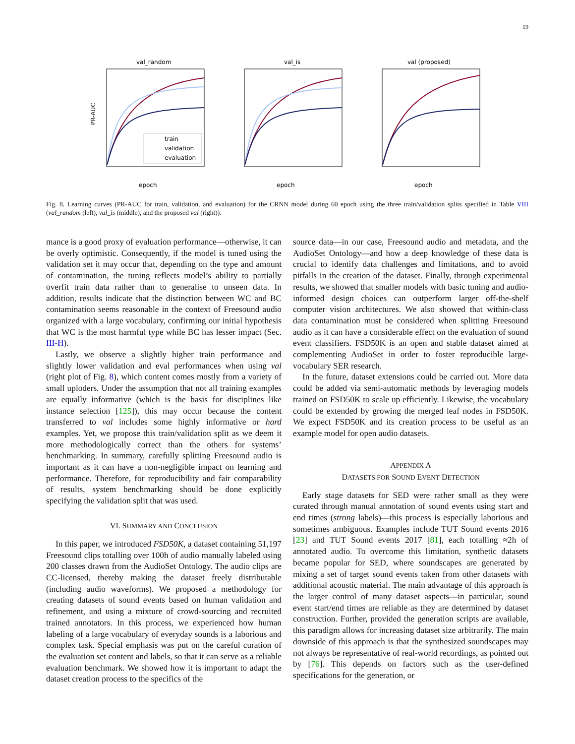19
val_random
PR-AUC
train
validation
evaluation
epoch
val_is
epoch
val (proposed)
epoch
Fig. 8. Learning curves (PR-AUC for train, validation, and evaluation) for the CRNN model during 60 epoch using the three train/validation splits specified in Table VIII (val_random (left), val_is (middle), and the proposed val (right)).
mance is a good proxy of evaluation performance—otherwise, it can be overly optimistic. Consequently, if the model is tuned using the validation set it may occur that, depending on the type and amount of contamination, the tuning reflects model’s ability to partially overfit train data rather than to generalise to unseen data. In addition, results indicate that the distinction between WC and BC contamination seems reasonable in the context of Freesound audio organized with a large vocabulary, confirming our initial hypothesis that WC is the most harmful type while BC has lesser impact (Sec. III-H).
Lastly, we observe a slightly higher train performance and slightly lower validation and eval performances when using val (right plot of Fig. 8), which content comes mostly from a variety of small uploders. Under the assumption that not all training examples are equally informative (which is the basis for disciplines like instance selection [125]), this may occur because the content transferred to val includes some highly informative or hard examples. Yet, we propose this train/validation split as we deem it more methodologically correct than the others for systems’ benchmarking. In summary, carefully splitting Freesound audio is important as it can have a non-negligible impact on learning and performance. Therefore, for reproducibility and fair comparability of results, system benchmarking should be done explicitly specifying the validation split that was used.
VI. SUMMARY AND CONCLUSION
In this paper, we introduced FSD50K, a dataset containing 51,197 Freesound clips totalling over 100h of audio manually labeled using 200 classes drawn from the AudioSet Ontology. The audio clips are CC-licensed, thereby making the dataset freely distributable (including audio waveforms). We proposed a methodology for creating datasets of sound events based on human validation and refinement, and using a mixture of crowd-sourcing and recruited trained annotators. In this process, we experienced how human labeling of a large vocabulary of everyday sounds is a laborious and complex task. Special emphasis was put on the careful curation of the evaluation set content and labels, so that it can serve as a reliable evaluation benchmark. We showed how it is important to adapt the dataset creation process to the specifics of the
source data—in our case, Freesound audio and metadata, and the AudioSet Ontology—and how a deep knowledge of these data is crucial to identify data challenges and limitations, and to avoid pitfalls in the creation of the dataset. Finally, through experimental results, we showed that smaller models with basic tuning and audio-informed design choices can outperform larger off-the-shelf computer vision architectures. We also showed that within-class data contamination must be considered when splitting Freesound audio as it can have a considerable effect on the evaluation of sound event classifiers. FSD50K is an open and stable dataset aimed at complementing AudioSet in order to foster reproducible large-vocabulary SER research.
In the future, dataset extensions could be carried out. More data could be added via semi-automatic methods by leveraging models trained on FSD50K to scale up efficiently. Likewise, the vocabulary could be extended by growing the merged leaf nodes in FSD50K. We expect FSD50K and its creation process to be useful as an example model for open audio datasets.
APPENDIX A
DATASETS FOR SOUND EVENT DETECTION
Early stage datasets for SED were rather small as they were curated through manual annotation of sound events using start and end times (strong labels)—this process is especially laborious and sometimes ambiguous. Examples include TUT Sound events 2016 [23] and TUT Sound events 2017 [81], each totalling ≈2h of annotated audio. To overcome this limitation, synthetic datasets became popular for SED, where soundscapes are generated by mixing a set of target sound events taken from other datasets with additional acoustic material. The main advantage of this approach is the larger control of many dataset aspects—in particular, sound event start/end times are reliable as they are determined by dataset construction. Further, provided the generation scripts are available, this paradigm allows for increasing dataset size arbitrarily. The main downside of this approach is that the synthesized soundscapes may not always be representative of real-world recordings, as pointed out by [76]. This depends on factors such as the user-defined specifications for the generation, or